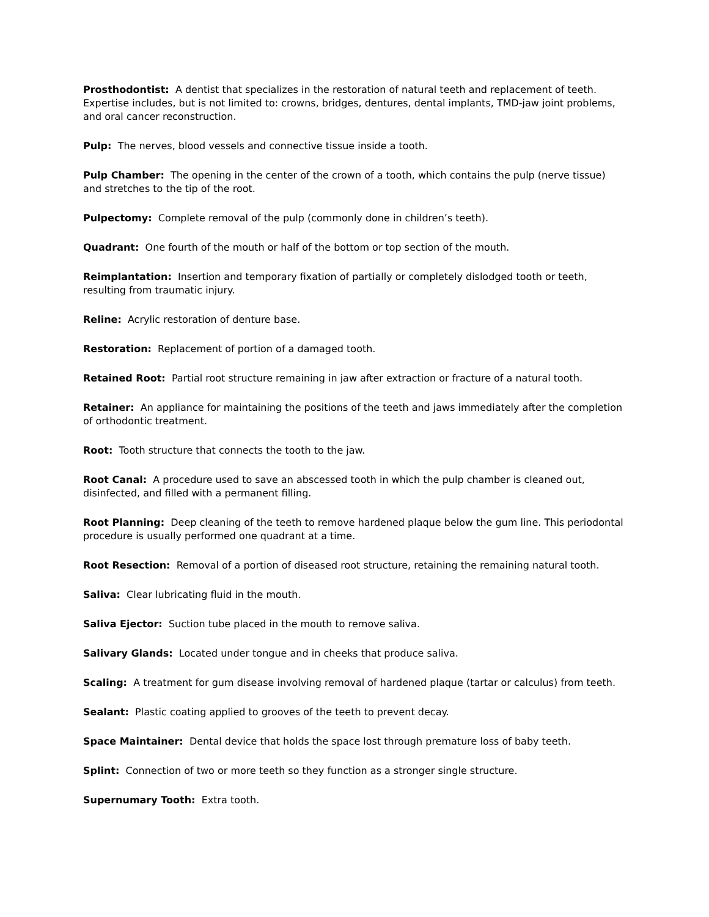Prosthodontist: A dentist that specializes in the restoration of natural teeth and replacement of teeth. Expertise includes, but is not limited to: crowns, bridges, dentures, dental implants, TMD-jaw joint problems, and oral cancer reconstruction.
Pulp: The nerves, blood vessels and connective tissue inside a tooth.
Pulp Chamber: The opening in the center of the crown of a tooth, which contains the pulp (nerve tissue) and stretches to the tip of the root.
Pulpectomy: Complete removal of the pulp (commonly done in children’s teeth).
Quadrant: One fourth of the mouth or half of the bottom or top section of the mouth.
Reimplantation: Insertion and temporary fixation of partially or completely dislodged tooth or teeth, resulting from traumatic injury.
Reline: Acrylic restoration of denture base.
Restoration: Replacement of portion of a damaged tooth.
Retained Root: Partial root structure remaining in jaw after extraction or fracture of a natural tooth.
Retainer: An appliance for maintaining the positions of the teeth and jaws immediately after the completion of orthodontic treatment.
Root: Tooth structure that connects the tooth to the jaw.
Root Canal: A procedure used to save an abscessed tooth in which the pulp chamber is cleaned out, disinfected, and filled with a permanent filling.
Root Planning: Deep cleaning of the teeth to remove hardened plaque below the gum line. This periodontal procedure is usually performed one quadrant at a time.
Root Resection: Removal of a portion of diseased root structure, retaining the remaining natural tooth.
Saliva: Clear lubricating fluid in the mouth.
Saliva Ejector: Suction tube placed in the mouth to remove saliva.
Salivary Glands: Located under tongue and in cheeks that produce saliva.
Scaling: A treatment for gum disease involving removal of hardened plaque (tartar or calculus) from teeth.
Sealant: Plastic coating applied to grooves of the teeth to prevent decay.
Space Maintainer: Dental device that holds the space lost through premature loss of baby teeth.
Splint: Connection of two or more teeth so they function as a stronger single structure.
Supernumary Tooth: Extra tooth.